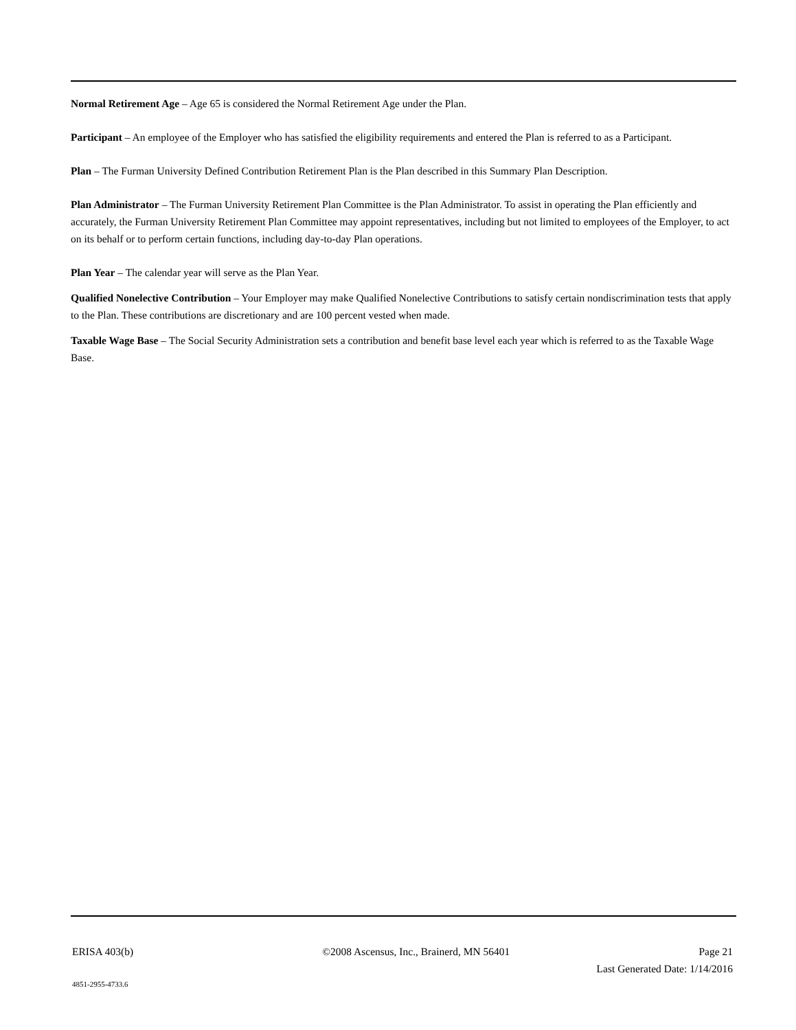Normal Retirement Age – Age 65 is considered the Normal Retirement Age under the Plan.
Participant – An employee of the Employer who has satisfied the eligibility requirements and entered the Plan is referred to as a Participant.
Plan – The Furman University Defined Contribution Retirement Plan is the Plan described in this Summary Plan Description.
Plan Administrator – The Furman University Retirement Plan Committee is the Plan Administrator. To assist in operating the Plan efficiently and accurately, the Furman University Retirement Plan Committee may appoint representatives, including but not limited to employees of the Employer, to act on its behalf or to perform certain functions, including day-to-day Plan operations.
Plan Year – The calendar year will serve as the Plan Year.
Qualified Nonelective Contribution – Your Employer may make Qualified Nonelective Contributions to satisfy certain nondiscrimination tests that apply to the Plan. These contributions are discretionary and are 100 percent vested when made.
Taxable Wage Base – The Social Security Administration sets a contribution and benefit base level each year which is referred to as the Taxable Wage Base.
ERISA 403(b) ©2008 Ascensus, Inc., Brainerd, MN 56401 Page 21
Last Generated Date: 1/14/2016
4851-2955-4733.6